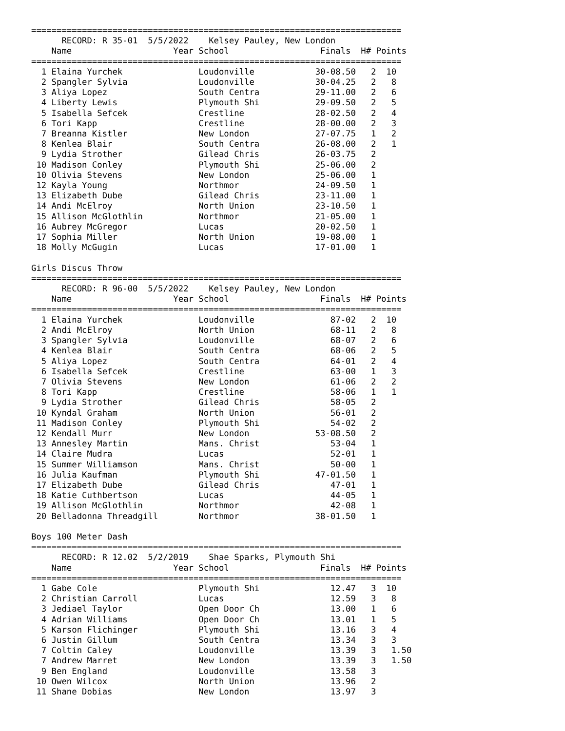=========================================================================
      RECORD: R 35-01  5/5/2022    Kelsey Pauley, New London
    Name                    Year School                  Finals  H# Points
=========================================================================
  1 Elaina Yurchek               Loudonville            30-08.50   2  10
  2 Spangler Sylvia              Loudonville            30-04.25   2   8
  3 Aliya Lopez                  South Centra           29-11.00   2   6
  4 Liberty Lewis                Plymouth Shi           29-09.50   2   5
  5 Isabella Sefcek              Crestline              28-02.50   2   4
  6 Tori Kapp                    Crestline              28-00.00   2   3
  7 Breanna Kistler              New London             27-07.75   1   2
  8 Kenlea Blair                 South Centra           26-08.00   2   1
  9 Lydia Strother               Gilead Chris           26-03.75   2
 10 Madison Conley               Plymouth Shi           25-06.00   2
 10 Olivia Stevens               New London             25-06.00   1
 12 Kayla Young                  Northmor               24-09.50   1
 13 Elizabeth Dube               Gilead Chris           23-11.00   1
 14 Andi McElroy                 North Union            23-10.50   1
 15 Allison McGlothlin           Northmor               21-05.00   1
 16 Aubrey McGregor              Lucas                  20-02.50   1
 17 Sophia Miller                North Union            19-08.00   1
 18 Molly McGugin                Lucas                  17-01.00   1

Girls Discus Throw
=========================================================================
      RECORD: R 96-00  5/5/2022    Kelsey Pauley, New London
    Name                    Year School                  Finals  H# Points
=========================================================================
  1 Elaina Yurchek               Loudonville               87-02   2  10
  2 Andi McElroy                 North Union               68-11   2   8
  3 Spangler Sylvia              Loudonville               68-07   2   6
  4 Kenlea Blair                 South Centra              68-06   2   5
  5 Aliya Lopez                  South Centra              64-01   2   4
  6 Isabella Sefcek              Crestline                 63-00   1   3
  7 Olivia Stevens               New London                61-06   2   2
  8 Tori Kapp                    Crestline                 58-06   1   1
  9 Lydia Strother               Gilead Chris              58-05   2
 10 Kyndal Graham                North Union               56-01   2
 11 Madison Conley               Plymouth Shi              54-02   2
 12 Kendall Murr                 New London             53-08.50   2
 13 Annesley Martin              Mans. Christ              53-04   1
 14 Claire Mudra                 Lucas                     52-01   1
 15 Summer Williamson            Mans. Christ              50-00   1
 16 Julia Kaufman                Plymouth Shi           47-01.50   1
 17 Elizabeth Dube               Gilead Chris              47-01   1
 18 Katie Cuthbertson            Lucas                     44-05   1
 19 Allison McGlothlin           Northmor                  42-08   1
 20 Belladonna Threadgill        Northmor               38-01.50   1

Boys 100 Meter Dash
=========================================================================
      RECORD: R 12.02  5/2/2019    Shae Sparks, Plymouth Shi
    Name                    Year School                  Finals  H# Points
=========================================================================
  1 Gabe Cole                    Plymouth Shi              12.47   3  10
  2 Christian Carroll            Lucas                     12.59   3   8
  3 Jediael Taylor               Open Door Ch              13.00   1   6
  4 Adrian Williams              Open Door Ch              13.01   1   5
  5 Karson Flichinger            Plymouth Shi              13.16   3   4
  6 Justin Gillum                South Centra              13.34   3   3
  7 Coltin Caley                 Loudonville               13.39   3   1.50
  7 Andrew Marret                New London                13.39   3   1.50
  9 Ben England                  Loudonville               13.58   3
 10 Owen Wilcox                  North Union               13.96   2
 11 Shane Dobias                 New London                13.97   3